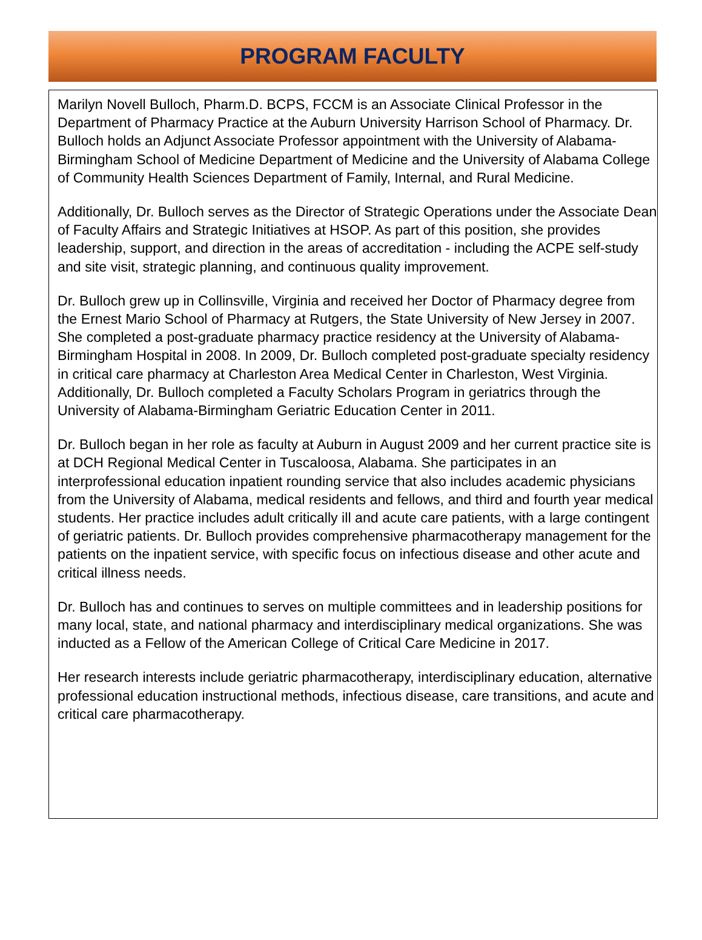PROGRAM FACULTY
Marilyn Novell Bulloch, Pharm.D. BCPS, FCCM is an Associate Clinical Professor in the Department of Pharmacy Practice at the Auburn University Harrison School of Pharmacy. Dr. Bulloch holds an Adjunct Associate Professor appointment with the University of Alabama-Birmingham School of Medicine Department of Medicine and the University of Alabama College of Community Health Sciences Department of Family, Internal, and Rural Medicine.
Additionally, Dr. Bulloch serves as the Director of Strategic Operations under the Associate Dean of Faculty Affairs and Strategic Initiatives at HSOP. As part of this position, she provides leadership, support, and direction in the areas of accreditation - including the ACPE self-study and site visit, strategic planning, and continuous quality improvement.
Dr. Bulloch grew up in Collinsville, Virginia and received her Doctor of Pharmacy degree from the Ernest Mario School of Pharmacy at Rutgers, the State University of New Jersey in 2007. She completed a post-graduate pharmacy practice residency at the University of Alabama-Birmingham Hospital in 2008. In 2009, Dr. Bulloch completed post-graduate specialty residency in critical care pharmacy at Charleston Area Medical Center in Charleston, West Virginia. Additionally, Dr. Bulloch completed a Faculty Scholars Program in geriatrics through the University of Alabama-Birmingham Geriatric Education Center in 2011.
Dr. Bulloch began in her role as faculty at Auburn in August 2009 and her current practice site is at DCH Regional Medical Center in Tuscaloosa, Alabama. She participates in an interprofessional education inpatient rounding service that also includes academic physicians from the University of Alabama, medical residents and fellows, and third and fourth year medical students. Her practice includes adult critically ill and acute care patients, with a large contingent of geriatric patients. Dr. Bulloch provides comprehensive pharmacotherapy management for the patients on the inpatient service, with specific focus on infectious disease and other acute and critical illness needs.
Dr. Bulloch has and continues to serves on multiple committees and in leadership positions for many local, state, and national pharmacy and interdisciplinary medical organizations. She was inducted as a Fellow of the American College of Critical Care Medicine in 2017.
Her research interests include geriatric pharmacotherapy, interdisciplinary education, alternative professional education instructional methods, infectious disease, care transitions, and acute and critical care pharmacotherapy.